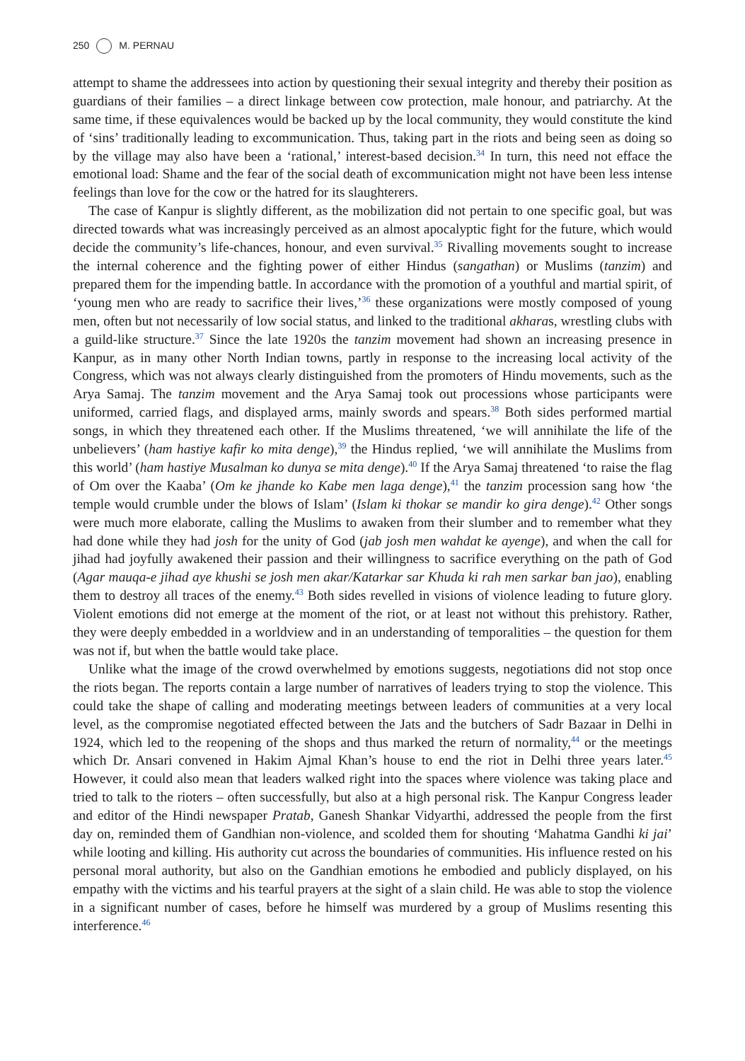250 M. PERNAU
attempt to shame the addressees into action by questioning their sexual integrity and thereby their position as guardians of their families – a direct linkage between cow protection, male honour, and patriarchy. At the same time, if these equivalences would be backed up by the local community, they would constitute the kind of ‘sins’ traditionally leading to excommunication. Thus, taking part in the riots and being seen as doing so by the village may also have been a ‘rational,’ interest-based decision.<sup>34</sup> In turn, this need not efface the emotional load: Shame and the fear of the social death of excommunication might not have been less intense feelings than love for the cow or the hatred for its slaughterers.
The case of Kanpur is slightly different, as the mobilization did not pertain to one specific goal, but was directed towards what was increasingly perceived as an almost apocalyptic fight for the future, which would decide the community’s life-chances, honour, and even survival.<sup>35</sup> Rivalling movements sought to increase the internal coherence and the fighting power of either Hindus (sangathan) or Muslims (tanzim) and prepared them for the impending battle. In accordance with the promotion of a youthful and martial spirit, of ‘young men who are ready to sacrifice their lives,’<sup>36</sup> these organizations were mostly composed of young men, often but not necessarily of low social status, and linked to the traditional akharas, wrestling clubs with a guild-like structure.<sup>37</sup> Since the late 1920s the tanzim movement had shown an increasing presence in Kanpur, as in many other North Indian towns, partly in response to the increasing local activity of the Congress, which was not always clearly distinguished from the promoters of Hindu movements, such as the Arya Samaj. The tanzim movement and the Arya Samaj took out processions whose participants were uniformed, carried flags, and displayed arms, mainly swords and spears.<sup>38</sup> Both sides performed martial songs, in which they threatened each other. If the Muslims threatened, ‘we will annihilate the life of the unbelievers’ (ham hastiye kafir ko mita denge),<sup>39</sup> the Hindus replied, ‘we will annihilate the Muslims from this world’ (ham hastiye Musalman ko dunya se mita denge).<sup>40</sup> If the Arya Samaj threatened ‘to raise the flag of Om over the Kaaba’ (Om ke jhande ko Kabe men laga denge),<sup>41</sup> the tanzim procession sang how ‘the temple would crumble under the blows of Islam’ (Islam ki thokar se mandir ko gira denge).<sup>42</sup> Other songs were much more elaborate, calling the Muslims to awaken from their slumber and to remember what they had done while they had josh for the unity of God (jab josh men wahdat ke ayenge), and when the call for jihad had joyfully awakened their passion and their willingness to sacrifice everything on the path of God (Agar mauqa-e jihad aye khushi se josh men akar/Katarkar sar Khuda ki rah men sarkar ban jao), enabling them to destroy all traces of the enemy.<sup>43</sup> Both sides revelled in visions of violence leading to future glory. Violent emotions did not emerge at the moment of the riot, or at least not without this prehistory. Rather, they were deeply embedded in a worldview and in an understanding of temporalities – the question for them was not if, but when the battle would take place.
Unlike what the image of the crowd overwhelmed by emotions suggests, negotiations did not stop once the riots began. The reports contain a large number of narratives of leaders trying to stop the violence. This could take the shape of calling and moderating meetings between leaders of communities at a very local level, as the compromise negotiated effected between the Jats and the butchers of Sadr Bazaar in Delhi in 1924, which led to the reopening of the shops and thus marked the return of normality,<sup>44</sup> or the meetings which Dr. Ansari convened in Hakim Ajmal Khan’s house to end the riot in Delhi three years later.<sup>45</sup> However, it could also mean that leaders walked right into the spaces where violence was taking place and tried to talk to the rioters – often successfully, but also at a high personal risk. The Kanpur Congress leader and editor of the Hindi newspaper Pratab, Ganesh Shankar Vidyarthi, addressed the people from the first day on, reminded them of Gandhian non-violence, and scolded them for shouting ‘Mahatma Gandhi ki jai’ while looting and killing. His authority cut across the boundaries of communities. His influence rested on his personal moral authority, but also on the Gandhian emotions he embodied and publicly displayed, on his empathy with the victims and his tearful prayers at the sight of a slain child. He was able to stop the violence in a significant number of cases, before he himself was murdered by a group of Muslims resenting this interference.<sup>46</sup>